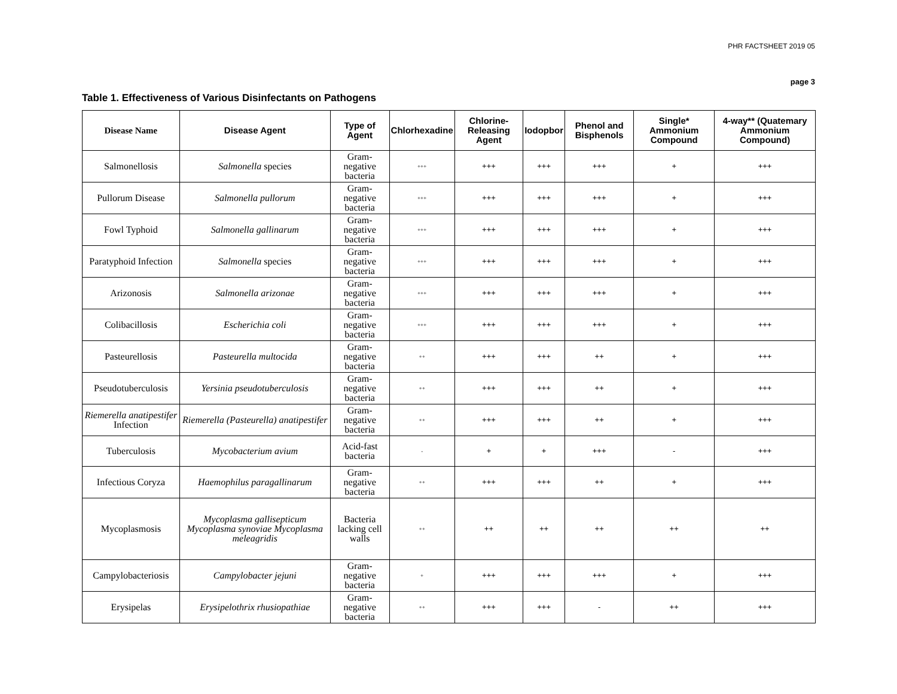PHR FACTSHEET 2019 05
page 3
Table 1. Effectiveness of Various Disinfectants on Pathogens
| Disease Name | Disease Agent | Type of Agent | Chlorhexadine | Chlorine-Releasing Agent | Iodopbor | Phenol and Bisphenols | Single* Ammonium Compound | 4-way** (Quatemary Ammonium Compound) |
| --- | --- | --- | --- | --- | --- | --- | --- | --- |
| Salmonellosis | Salmonella species | Gram-negative bacteria | +++ | +++ | +++ | +++ | + | +++ |
| Pullorum Disease | Salmonella pullorum | Gram-negative bacteria | +++ | +++ | +++ | +++ | + | +++ |
| Fowl Typhoid | Salmonella gallinarum | Gram-negative bacteria | +++ | +++ | +++ | +++ | + | +++ |
| Paratyphoid Infection | Salmonella species | Gram-negative bacteria | +++ | +++ | +++ | +++ | + | +++ |
| Arizonosis | Salmonella arizonae | Gram-negative bacteria | +++ | +++ | +++ | +++ | + | +++ |
| Colibacillosis | Escherichia coli | Gram-negative bacteria | +++ | +++ | +++ | +++ | + | +++ |
| Pasteurellosis | Pasteurella multocida | Gram-negative bacteria | ++ | +++ | +++ | ++ | + | +++ |
| Pseudotuberculosis | Yersinia pseudotuberculosis | Gram-negative bacteria | ++ | +++ | +++ | ++ | + | +++ |
| Riemerella anatipestifer Infection | Riemerella (Pasteurella) anatipestifer | Gram-negative bacteria | ++ | +++ | +++ | ++ | + | +++ |
| Tuberculosis | Mycobacterium avium | Acid-fast bacteria | - | + | + | +++ | - | +++ |
| Infectious Coryza | Haemophilus paragallinarum | Gram-negative bacteria | ++ | +++ | +++ | ++ | + | +++ |
| Mycoplasmosis | Mycoplasma gallisepticum Mycoplasma synoviae Mycoplasma meleagridis | Bacteria lacking cell walls | ++ | ++ | ++ | ++ | ++ | ++ |
| Campylobacteriosis | Campylobacter jejuni | Gram-negative bacteria | + | +++ | +++ | +++ | + | +++ |
| Erysipelas | Erysipelothrix rhusiopathiae | Gram-negative bacteria | ++ | +++ | +++ | - | ++ | +++ |